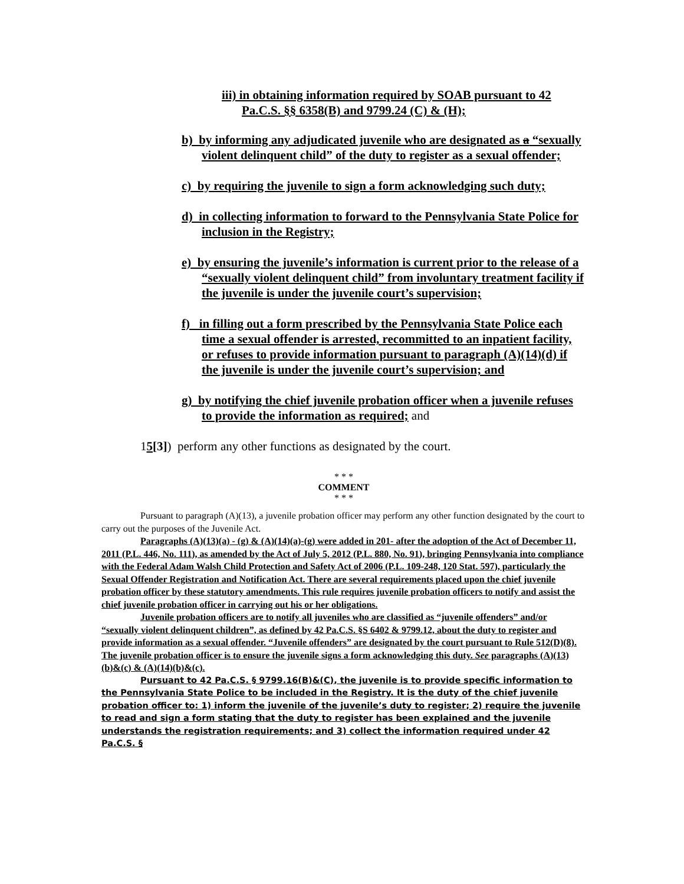iii) in obtaining information required by SOAB pursuant to 42 Pa.C.S. §§ 6358(B) and 9799.24 (C) & (H);
b) by informing any adjudicated juvenile who are designated as a “sexually violent delinquent child” of the duty to register as a sexual offender;
c) by requiring the juvenile to sign a form acknowledging such duty;
d) in collecting information to forward to the Pennsylvania State Police for inclusion in the Registry;
e) by ensuring the juvenile’s information is current prior to the release of a “sexually violent delinquent child” from involuntary treatment facility if the juvenile is under the juvenile court’s supervision;
f) in filling out a form prescribed by the Pennsylvania State Police each time a sexual offender is arrested, recommitted to an inpatient facility, or refuses to provide information pursuant to paragraph (A)(14)(d) if the juvenile is under the juvenile court’s supervision; and
g) by notifying the chief juvenile probation officer when a juvenile refuses to provide the information as required; and
15[3]) perform any other functions as designated by the court.
* * *
COMMENT
* * *
Pursuant to paragraph (A)(13), a juvenile probation officer may perform any other function designated by the court to carry out the purposes of the Juvenile Act.
Paragraphs (A)(13)(a) - (g) & (A)(14)(a)-(g) were added in 201- after the adoption of the Act of December 11, 2011 (P.L. 446, No. 111), as amended by the Act of July 5, 2012 (P.L. 880, No. 91), bringing Pennsylvania into compliance with the Federal Adam Walsh Child Protection and Safety Act of 2006 (P.L. 109-248, 120 Stat. 597), particularly the Sexual Offender Registration and Notification Act. There are several requirements placed upon the chief juvenile probation officer by these statutory amendments. This rule requires juvenile probation officers to notify and assist the chief juvenile probation officer in carrying out his or her obligations.
Juvenile probation officers are to notify all juveniles who are classified as “juvenile offenders” and/or “sexually violent delinquent children”, as defined by 42 Pa.C.S. §S 6402 & 9799.12, about the duty to register and provide information as a sexual offender. “Juvenile offenders” are designated by the court pursuant to Rule 512(D)(8). The juvenile probation officer is to ensure the juvenile signs a form acknowledging this duty. See paragraphs (A)(13)(b)&(c) & (A)(14)(b)&(c).
Pursuant to 42 Pa.C.S. § 9799.16(B)&(C), the juvenile is to provide specific information to the Pennsylvania State Police to be included in the Registry. It is the duty of the chief juvenile probation officer to: 1) inform the juvenile of the juvenile’s duty to register; 2) require the juvenile to read and sign a form stating that the duty to register has been explained and the juvenile understands the registration requirements; and 3) collect the information required under 42 Pa.C.S. §